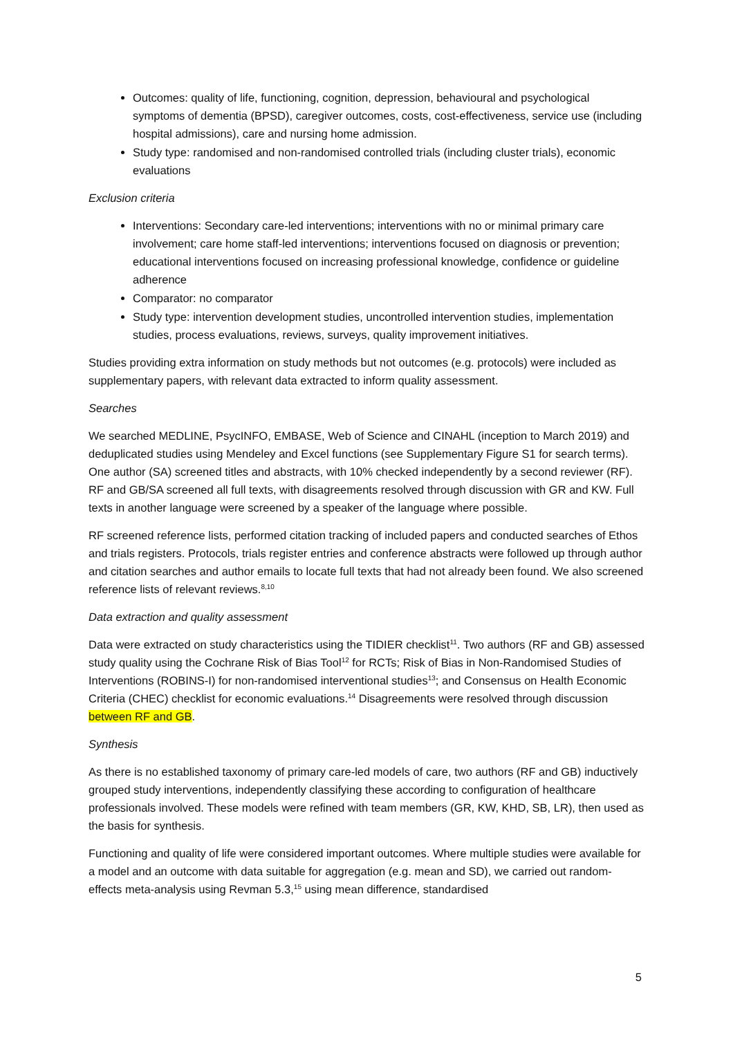Outcomes: quality of life, functioning, cognition, depression, behavioural and psychological symptoms of dementia (BPSD), caregiver outcomes, costs, cost-effectiveness, service use (including hospital admissions), care and nursing home admission.
Study type: randomised and non-randomised controlled trials (including cluster trials), economic evaluations
Exclusion criteria
Interventions: Secondary care-led interventions; interventions with no or minimal primary care involvement; care home staff-led interventions; interventions focused on diagnosis or prevention; educational interventions focused on increasing professional knowledge, confidence or guideline adherence
Comparator: no comparator
Study type: intervention development studies, uncontrolled intervention studies, implementation studies, process evaluations, reviews, surveys, quality improvement initiatives.
Studies providing extra information on study methods but not outcomes (e.g. protocols) were included as supplementary papers, with relevant data extracted to inform quality assessment.
Searches
We searched MEDLINE, PsycINFO, EMBASE, Web of Science and CINAHL (inception to March 2019) and deduplicated studies using Mendeley and Excel functions (see Supplementary Figure S1 for search terms). One author (SA) screened titles and abstracts, with 10% checked independently by a second reviewer (RF). RF and GB/SA screened all full texts, with disagreements resolved through discussion with GR and KW. Full texts in another language were screened by a speaker of the language where possible.
RF screened reference lists, performed citation tracking of included papers and conducted searches of Ethos and trials registers. Protocols, trials register entries and conference abstracts were followed up through author and citation searches and author emails to locate full texts that had not already been found. We also screened reference lists of relevant reviews.<sup>8,10</sup>
Data extraction and quality assessment
Data were extracted on study characteristics using the TIDIER checklist<sup>11</sup>. Two authors (RF and GB) assessed study quality using the Cochrane Risk of Bias Tool<sup>12</sup> for RCTs; Risk of Bias in Non-Randomised Studies of Interventions (ROBINS-I) for non-randomised interventional studies<sup>13</sup>; and Consensus on Health Economic Criteria (CHEC) checklist for economic evaluations.<sup>14</sup> Disagreements were resolved through discussion between RF and GB.
Synthesis
As there is no established taxonomy of primary care-led models of care, two authors (RF and GB) inductively grouped study interventions, independently classifying these according to configuration of healthcare professionals involved. These models were refined with team members (GR, KW, KHD, SB, LR), then used as the basis for synthesis.
Functioning and quality of life were considered important outcomes. Where multiple studies were available for a model and an outcome with data suitable for aggregation (e.g. mean and SD), we carried out random-effects meta-analysis using Revman 5.3,<sup>15</sup> using mean difference, standardised
5